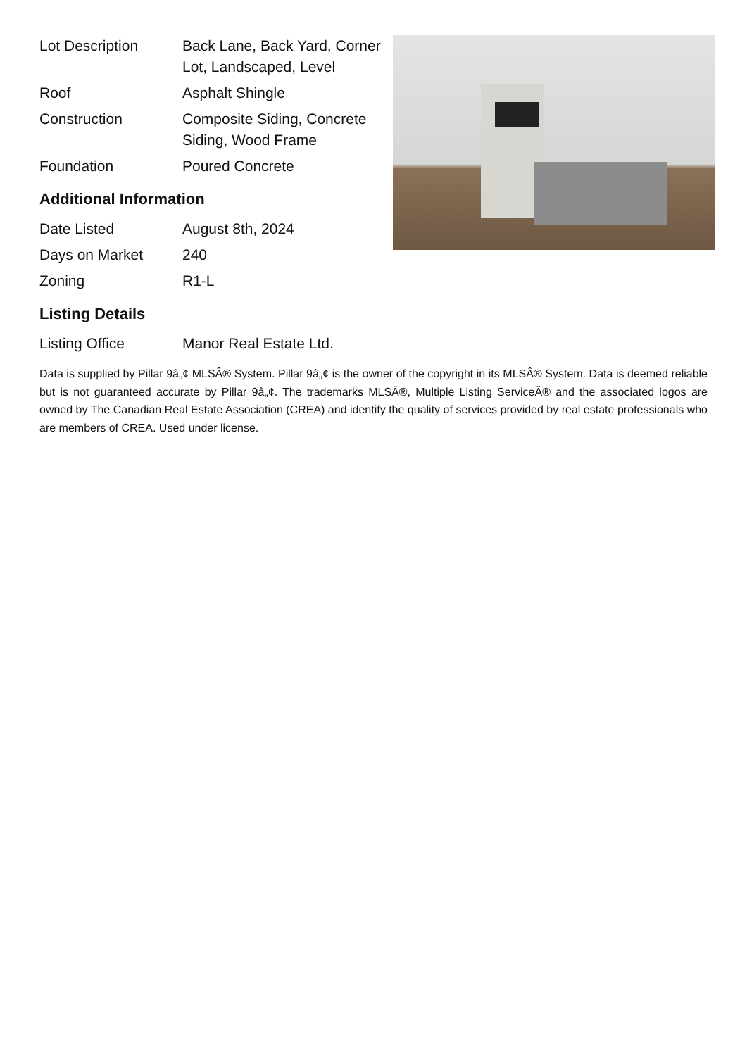| Lot Description | Back Lane, Back Yard, Corner Lot, Landscaped, Level |
| Roof | Asphalt Shingle |
| Construction | Composite Siding, Concrete Siding, Wood Frame |
| Foundation | Poured Concrete |
Additional Information
| Date Listed | August 8th, 2024 |
| Days on Market | 240 |
| Zoning | R1-L |
Listing Details
| Listing Office | Manor Real Estate Ltd. |
Data is supplied by Pillar 9â„¢ MLSÂ® System. Pillar 9â„¢ is the owner of the copyright in its MLSÂ® System. Data is deemed reliable but is not guaranteed accurate by Pillar 9â„¢. The trademarks MLSÂ®, Multiple Listing ServiceÂ® and the associated logos are owned by The Canadian Real Estate Association (CREA) and identify the quality of services provided by real estate professionals who are members of CREA. Used under license.